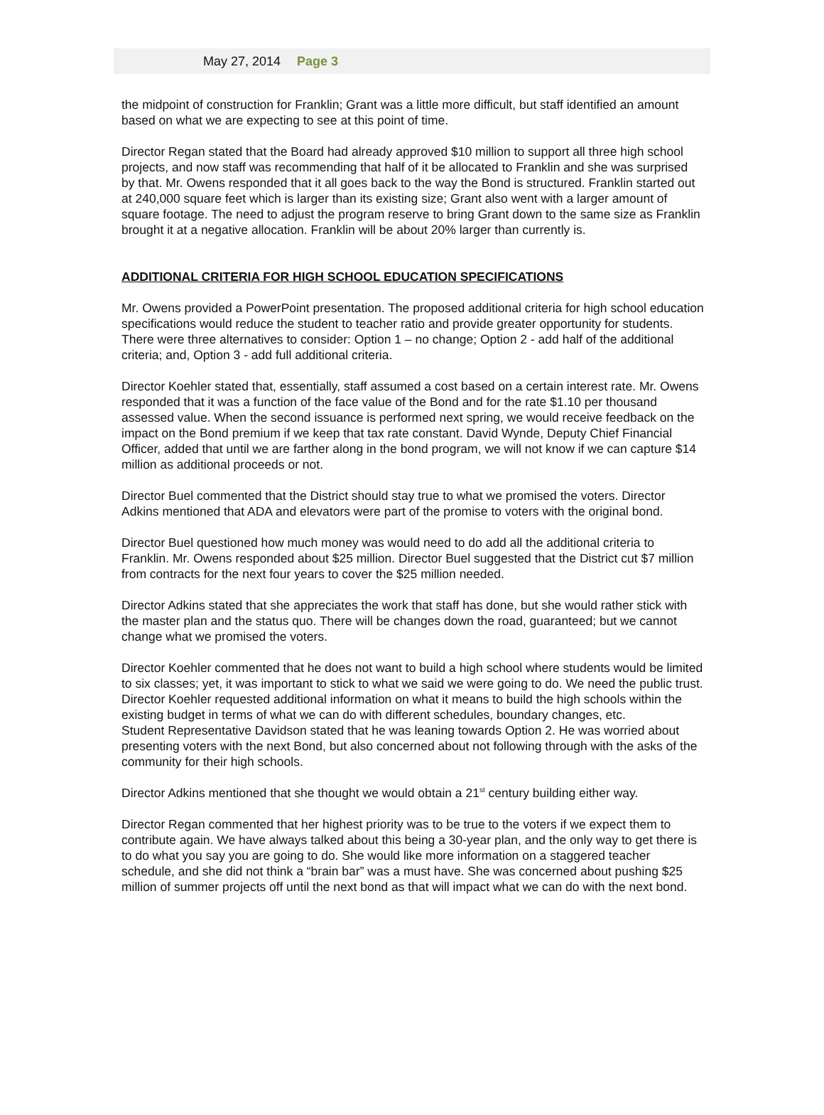May 27, 2014 Page 3
the midpoint of construction for Franklin; Grant was a little more difficult, but staff identified an amount based on what we are expecting to see at this point of time.
Director Regan stated that the Board had already approved $10 million to support all three high school projects, and now staff was recommending that half of it be allocated to Franklin and she was surprised by that. Mr. Owens responded that it all goes back to the way the Bond is structured. Franklin started out at 240,000 square feet which is larger than its existing size; Grant also went with a larger amount of square footage. The need to adjust the program reserve to bring Grant down to the same size as Franklin brought it at a negative allocation. Franklin will be about 20% larger than currently is.
ADDITIONAL CRITERIA FOR HIGH SCHOOL EDUCATION SPECIFICATIONS
Mr. Owens provided a PowerPoint presentation. The proposed additional criteria for high school education specifications would reduce the student to teacher ratio and provide greater opportunity for students. There were three alternatives to consider: Option 1 – no change; Option 2 - add half of the additional criteria; and, Option 3 - add full additional criteria.
Director Koehler stated that, essentially, staff assumed a cost based on a certain interest rate. Mr. Owens responded that it was a function of the face value of the Bond and for the rate $1.10 per thousand assessed value. When the second issuance is performed next spring, we would receive feedback on the impact on the Bond premium if we keep that tax rate constant. David Wynde, Deputy Chief Financial Officer, added that until we are farther along in the bond program, we will not know if we can capture $14 million as additional proceeds or not.
Director Buel commented that the District should stay true to what we promised the voters. Director Adkins mentioned that ADA and elevators were part of the promise to voters with the original bond.
Director Buel questioned how much money was would need to do add all the additional criteria to Franklin. Mr. Owens responded about $25 million. Director Buel suggested that the District cut $7 million from contracts for the next four years to cover the $25 million needed.
Director Adkins stated that she appreciates the work that staff has done, but she would rather stick with the master plan and the status quo. There will be changes down the road, guaranteed; but we cannot change what we promised the voters.
Director Koehler commented that he does not want to build a high school where students would be limited to six classes; yet, it was important to stick to what we said we were going to do. We need the public trust. Director Koehler requested additional information on what it means to build the high schools within the existing budget in terms of what we can do with different schedules, boundary changes, etc.
Student Representative Davidson stated that he was leaning towards Option 2. He was worried about presenting voters with the next Bond, but also concerned about not following through with the asks of the community for their high schools.
Director Adkins mentioned that she thought we would obtain a 21<sup>st</sup> century building either way.
Director Regan commented that her highest priority was to be true to the voters if we expect them to contribute again. We have always talked about this being a 30-year plan, and the only way to get there is to do what you say you are going to do. She would like more information on a staggered teacher schedule, and she did not think a “brain bar” was a must have. She was concerned about pushing $25 million of summer projects off until the next bond as that will impact what we can do with the next bond.